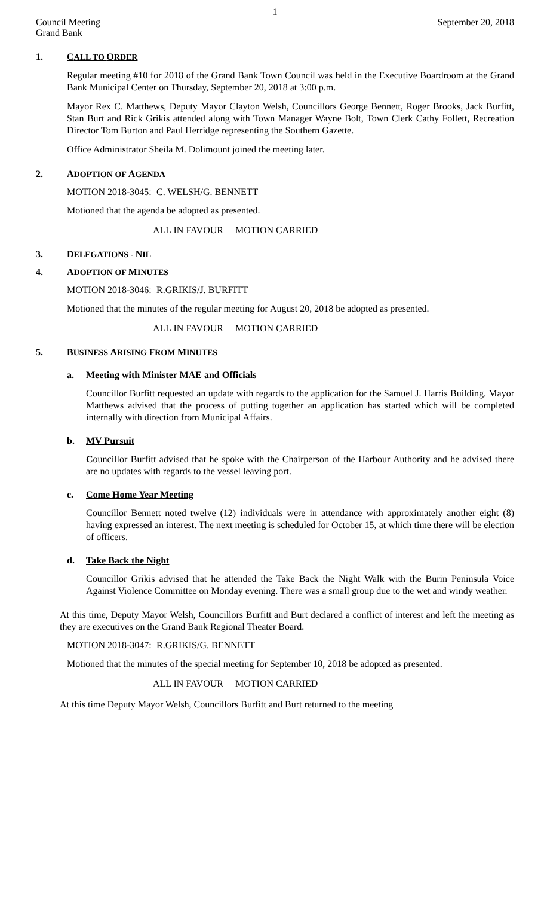1
Council Meeting
Grand Bank
September 20, 2018
1. CALL TO ORDER
Regular meeting #10 for 2018 of the Grand Bank Town Council was held in the Executive Boardroom at the Grand Bank Municipal Center on Thursday, September 20, 2018 at 3:00 p.m.
Mayor Rex C. Matthews, Deputy Mayor Clayton Welsh, Councillors George Bennett, Roger Brooks, Jack Burfitt, Stan Burt and Rick Grikis attended along with Town Manager Wayne Bolt, Town Clerk Cathy Follett, Recreation Director Tom Burton and Paul Herridge representing the Southern Gazette.
Office Administrator Sheila M. Dolimount joined the meeting later.
2. ADOPTION OF AGENDA
MOTION 2018-3045: C. WELSH/G. BENNETT
Motioned that the agenda be adopted as presented.
ALL IN FAVOUR MOTION CARRIED
3. DELEGATIONS - NIL
4. ADOPTION OF MINUTES
MOTION 2018-3046: R.GRIKIS/J. BURFITT
Motioned that the minutes of the regular meeting for August 20, 2018 be adopted as presented.
ALL IN FAVOUR MOTION CARRIED
5. BUSINESS ARISING FROM MINUTES
a. Meeting with Minister MAE and Officials
Councillor Burfitt requested an update with regards to the application for the Samuel J. Harris Building. Mayor Matthews advised that the process of putting together an application has started which will be completed internally with direction from Municipal Affairs.
b. MV Pursuit
Councillor Burfitt advised that he spoke with the Chairperson of the Harbour Authority and he advised there are no updates with regards to the vessel leaving port.
c. Come Home Year Meeting
Councillor Bennett noted twelve (12) individuals were in attendance with approximately another eight (8) having expressed an interest. The next meeting is scheduled for October 15, at which time there will be election of officers.
d. Take Back the Night
Councillor Grikis advised that he attended the Take Back the Night Walk with the Burin Peninsula Voice Against Violence Committee on Monday evening. There was a small group due to the wet and windy weather.
At this time, Deputy Mayor Welsh, Councillors Burfitt and Burt declared a conflict of interest and left the meeting as they are executives on the Grand Bank Regional Theater Board.
MOTION 2018-3047: R.GRIKIS/G. BENNETT
Motioned that the minutes of the special meeting for September 10, 2018 be adopted as presented.
ALL IN FAVOUR MOTION CARRIED
At this time Deputy Mayor Welsh, Councillors Burfitt and Burt returned to the meeting